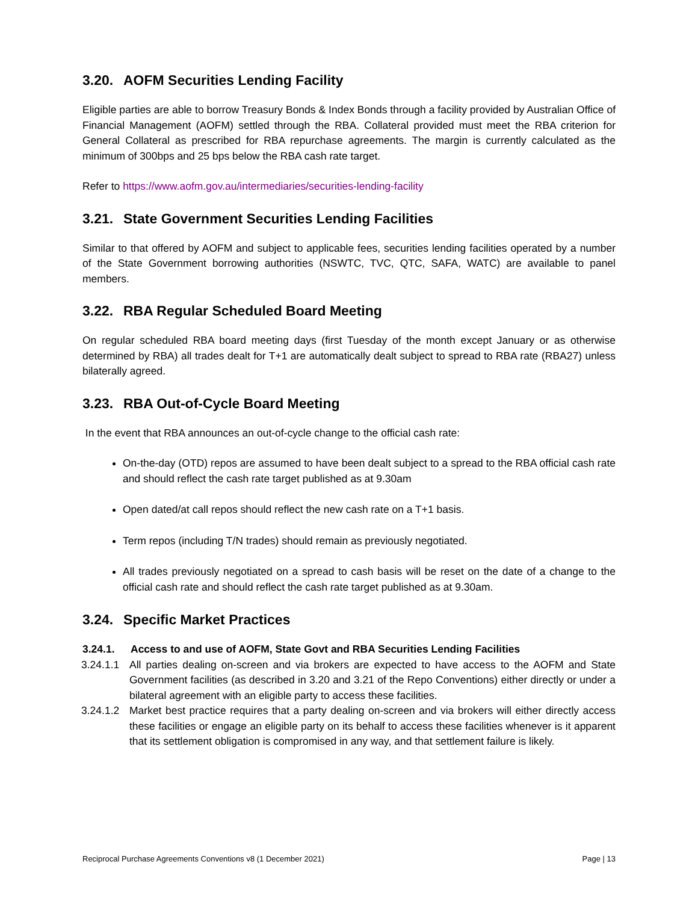3.20. AOFM Securities Lending Facility
Eligible parties are able to borrow Treasury Bonds & Index Bonds through a facility provided by Australian Office of Financial Management (AOFM) settled through the RBA. Collateral provided must meet the RBA criterion for General Collateral as prescribed for RBA repurchase agreements. The margin is currently calculated as the minimum of 300bps and 25 bps below the RBA cash rate target.
Refer to https://www.aofm.gov.au/intermediaries/securities-lending-facility
3.21. State Government Securities Lending Facilities
Similar to that offered by AOFM and subject to applicable fees, securities lending facilities operated by a number of the State Government borrowing authorities (NSWTC, TVC, QTC, SAFA, WATC) are available to panel members.
3.22. RBA Regular Scheduled Board Meeting
On regular scheduled RBA board meeting days (first Tuesday of the month except January or as otherwise determined by RBA) all trades dealt for T+1 are automatically dealt subject to spread to RBA rate (RBA27) unless bilaterally agreed.
3.23. RBA Out-of-Cycle Board Meeting
In the event that RBA announces an out-of-cycle change to the official cash rate:
On-the-day (OTD) repos are assumed to have been dealt subject to a spread to the RBA official cash rate and should reflect the cash rate target published as at 9.30am
Open dated/at call repos should reflect the new cash rate on a T+1 basis.
Term repos (including T/N trades) should remain as previously negotiated.
All trades previously negotiated on a spread to cash basis will be reset on the date of a change to the official cash rate and should reflect the cash rate target published as at 9.30am.
3.24. Specific Market Practices
3.24.1. Access to and use of AOFM, State Govt and RBA Securities Lending Facilities
3.24.1.1
All parties dealing on-screen and via brokers are expected to have access to the AOFM and State Government facilities (as described in 3.20 and 3.21 of the Repo Conventions) either directly or under a bilateral agreement with an eligible party to access these facilities.
3.24.1.2
Market best practice requires that a party dealing on-screen and via brokers will either directly access these facilities or engage an eligible party on its behalf to access these facilities whenever is it apparent that its settlement obligation is compromised in any way, and that settlement failure is likely.
Reciprocal Purchase Agreements Conventions v8 (1 December 2021) Page | 13